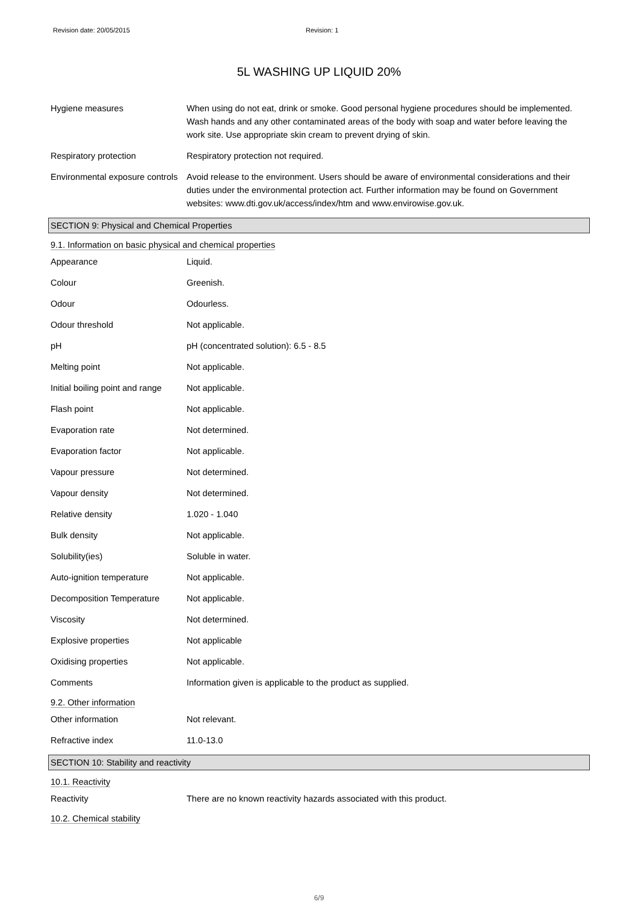Revision date: 20/05/2015 Revision: 1
5L WASHING UP LIQUID 20%
| Hygiene measures | When using do not eat, drink or smoke. Good personal hygiene procedures should be implemented. Wash hands and any other contaminated areas of the body with soap and water before leaving the work site. Use appropriate skin cream to prevent drying of skin. |
| Respiratory protection | Respiratory protection not required. |
| Environmental exposure controls | Avoid release to the environment. Users should be aware of environmental considerations and their duties under the environmental protection act. Further information may be found on Government websites: www.dti.gov.uk/access/index/htm and www.envirowise.gov.uk. |
SECTION 9: Physical and Chemical Properties
9.1. Information on basic physical and chemical properties
| Appearance | Liquid. |
| Colour | Greenish. |
| Odour | Odourless. |
| Odour threshold | Not applicable. |
| pH | pH (concentrated solution): 6.5 - 8.5 |
| Melting point | Not applicable. |
| Initial boiling point and range | Not applicable. |
| Flash point | Not applicable. |
| Evaporation rate | Not determined. |
| Evaporation factor | Not applicable. |
| Vapour pressure | Not determined. |
| Vapour density | Not determined. |
| Relative density | 1.020 - 1.040 |
| Bulk density | Not applicable. |
| Solubility(ies) | Soluble in water. |
| Auto-ignition temperature | Not applicable. |
| Decomposition Temperature | Not applicable. |
| Viscosity | Not determined. |
| Explosive properties | Not applicable |
| Oxidising properties | Not applicable. |
| Comments | Information given is applicable to the product as supplied. |
9.2. Other information
| Other information | Not relevant. |
| Refractive index | 11.0-13.0 |
SECTION 10: Stability and reactivity
10.1. Reactivity
| Reactivity | There are no known reactivity hazards associated with this product. |
10.2. Chemical stability
6/9